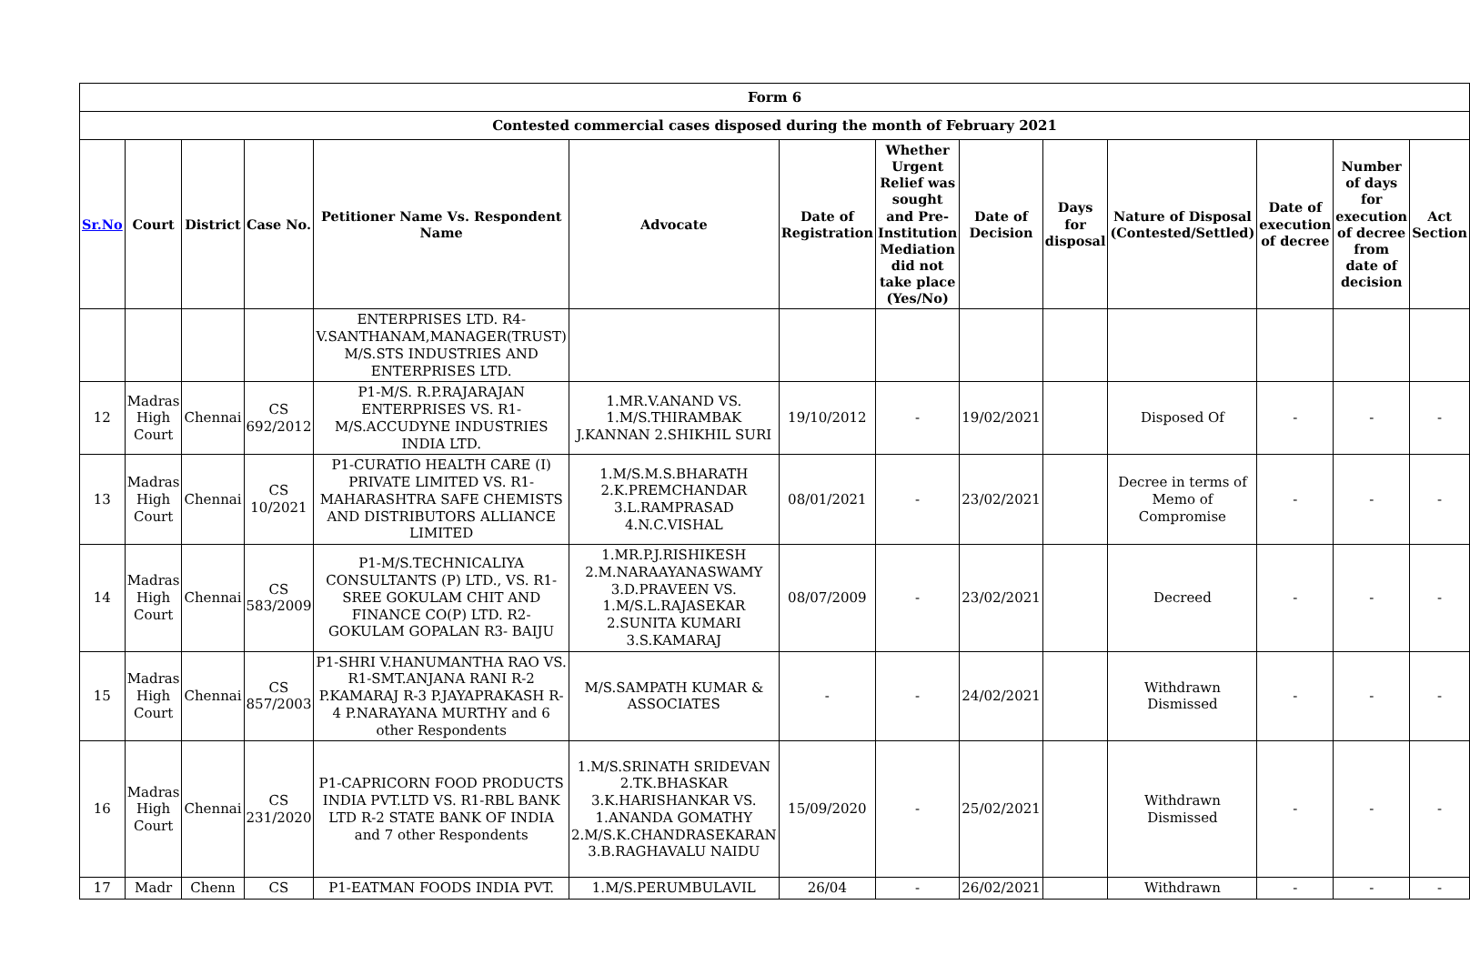| Form 6 | | | | | | | | | | | | | |
| Contested commercial cases disposed during the month of February 2021 | | | | | | | | | | | | | |
| Sr.No | Court | District | Case No. | Petitioner Name Vs. Respondent Name | Advocate | Date of Registration | Whether Urgent Relief was sought and Pre-Institution Mediation did not take place (Yes/No) | Date of Decision | Days for disposal | Nature of Disposal (Contested/Settled) | Date of execution of decree | Number of days for execution of decree from date of decision | Act Section |
| | | | | ENTERPRISES LTD. R4-V.SANTHANAM,MANAGER(TRUST) M/S.STS INDUSTRIES AND ENTERPRISES LTD. | | | | | | | | | |
| 12 | Madras High Court | Chennai | CS 692/2012 | P1-M/S. R.P.RAJARAJAN ENTERPRISES VS. R1-M/S.ACCUDYNE INDUSTRIES INDIA LTD. | 1.MR.V.ANAND VS. 1.M/S.THIRAMBAK J.KANNAN 2.SHIKHIL SURI | 19/10/2012 | - | 19/02/2021 | | Disposed Of | - | - | - |
| 13 | Madras High Court | Chennai | CS 10/2021 | P1-CURATIO HEALTH CARE (I) PRIVATE LIMITED VS. R1-MAHARASHTRA SAFE CHEMISTS AND DISTRIBUTORS ALLIANCE LIMITED | 1.M/S.M.S.BHARATH 2.K.PREMCHANDAR 3.L.RAMPRASAD 4.N.C.VISHAL | 08/01/2021 | - | 23/02/2021 | | Decree in terms of Memo of Compromise | - | - | - |
| 14 | Madras High Court | Chennai | CS 583/2009 | P1-M/S.TECHNICALIYA CONSULTANTS (P) LTD., VS. R1-SREE GOKULAM CHIT AND FINANCE CO(P) LTD. R2-GOKULAM GOPALAN R3- BAIJU | 1.MR.P.J.RISHIKESH 2.M.NARAAYANASWAMY 3.D.PRAVEEN VS. 1.M/S.L.RAJASEKAR 2.SUNITA KUMARI 3.S.KAMARAJ | 08/07/2009 | - | 23/02/2021 | | Decreed | - | - | - |
| 15 | Madras High Court | Chennai | CS 857/2003 | P1-SHRI V.HANUMANTHA RAO VS. R1-SMT.ANJANA RANI R-2 P.KAMARAJ R-3 P.JAYAPRAKASH R-4 P.NARAYANA MURTHY and 6 other Respondents | M/S.SAMPATH KUMAR & ASSOCIATES | - | - | 24/02/2021 | | Withdrawn Dismissed | - | - | - |
| 16 | Madras High Court | Chennai | CS 231/2020 | P1-CAPRICORN FOOD PRODUCTS INDIA PVT.LTD VS. R1-RBL BANK LTD R-2 STATE BANK OF INDIA and 7 other Respondents | 1.M/S.SRINATH SRIDEVAN 2.TK.BHASKAR 3.K.HARISHANKAR VS. 1.ANANDA GOMATHY 2.M/S.K.CHANDRASEKARAN 3.B.RAGHAVALU NAIDU | 15/09/2020 | - | 25/02/2021 | | Withdrawn Dismissed | - | - | - |
| 17 | Madr | Chenn | CS | P1-EATMAN FOODS INDIA PVT. | 1.M/S.PERUMBULAVIL | 26/04 | - | 26/02/2021 | | Withdrawn | - | - | - |